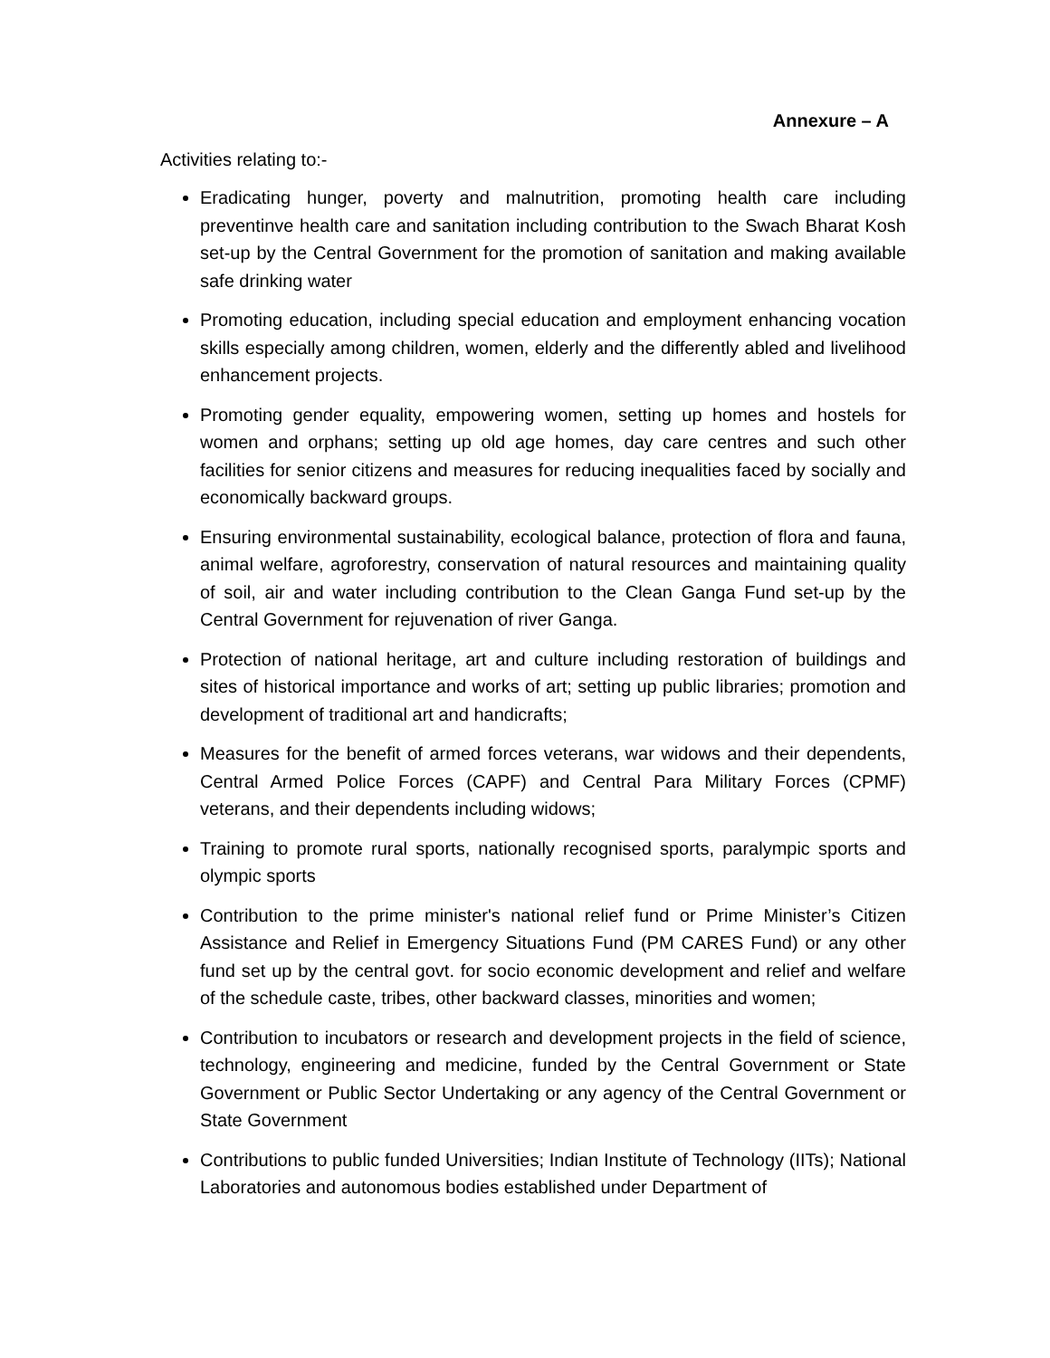Annexure – A
Activities relating to:-
Eradicating hunger, poverty and malnutrition, promoting health care including preventinve health care and sanitation including contribution to the Swach Bharat Kosh set-up by the Central Government for the promotion of sanitation and making available safe drinking water
Promoting education, including special education and employment enhancing vocation skills especially among children, women, elderly and the differently abled and livelihood enhancement projects.
Promoting gender equality, empowering women, setting up homes and hostels for women and orphans; setting up old age homes, day care centres and such other facilities for senior citizens and measures for reducing inequalities faced by socially and economically backward groups.
Ensuring environmental sustainability, ecological balance, protection of flora and fauna, animal welfare, agroforestry, conservation of natural resources and maintaining quality of soil, air and water including contribution to the Clean Ganga Fund set-up by the Central Government for rejuvenation of river Ganga.
Protection of national heritage, art and culture including restoration of buildings and sites of historical importance and works of art; setting up public libraries; promotion and development of traditional art and handicrafts;
Measures for the benefit of armed forces veterans, war widows and their dependents, Central Armed Police Forces (CAPF) and Central Para Military Forces (CPMF) veterans, and their dependents including widows;
Training to promote rural sports, nationally recognised sports, paralympic sports and olympic sports
Contribution to the prime minister's national relief fund or Prime Minister’s Citizen Assistance and Relief in Emergency Situations Fund (PM CARES Fund) or any other fund set up by the central govt. for socio economic development and relief and welfare of the schedule caste, tribes, other backward classes, minorities and women;
Contribution to incubators or research and development projects in the field of science, technology, engineering and medicine, funded by the Central Government or State Government or Public Sector Undertaking or any agency of the Central Government or State Government
Contributions to public funded Universities; Indian Institute of Technology (IITs); National Laboratories and autonomous bodies established under Department of